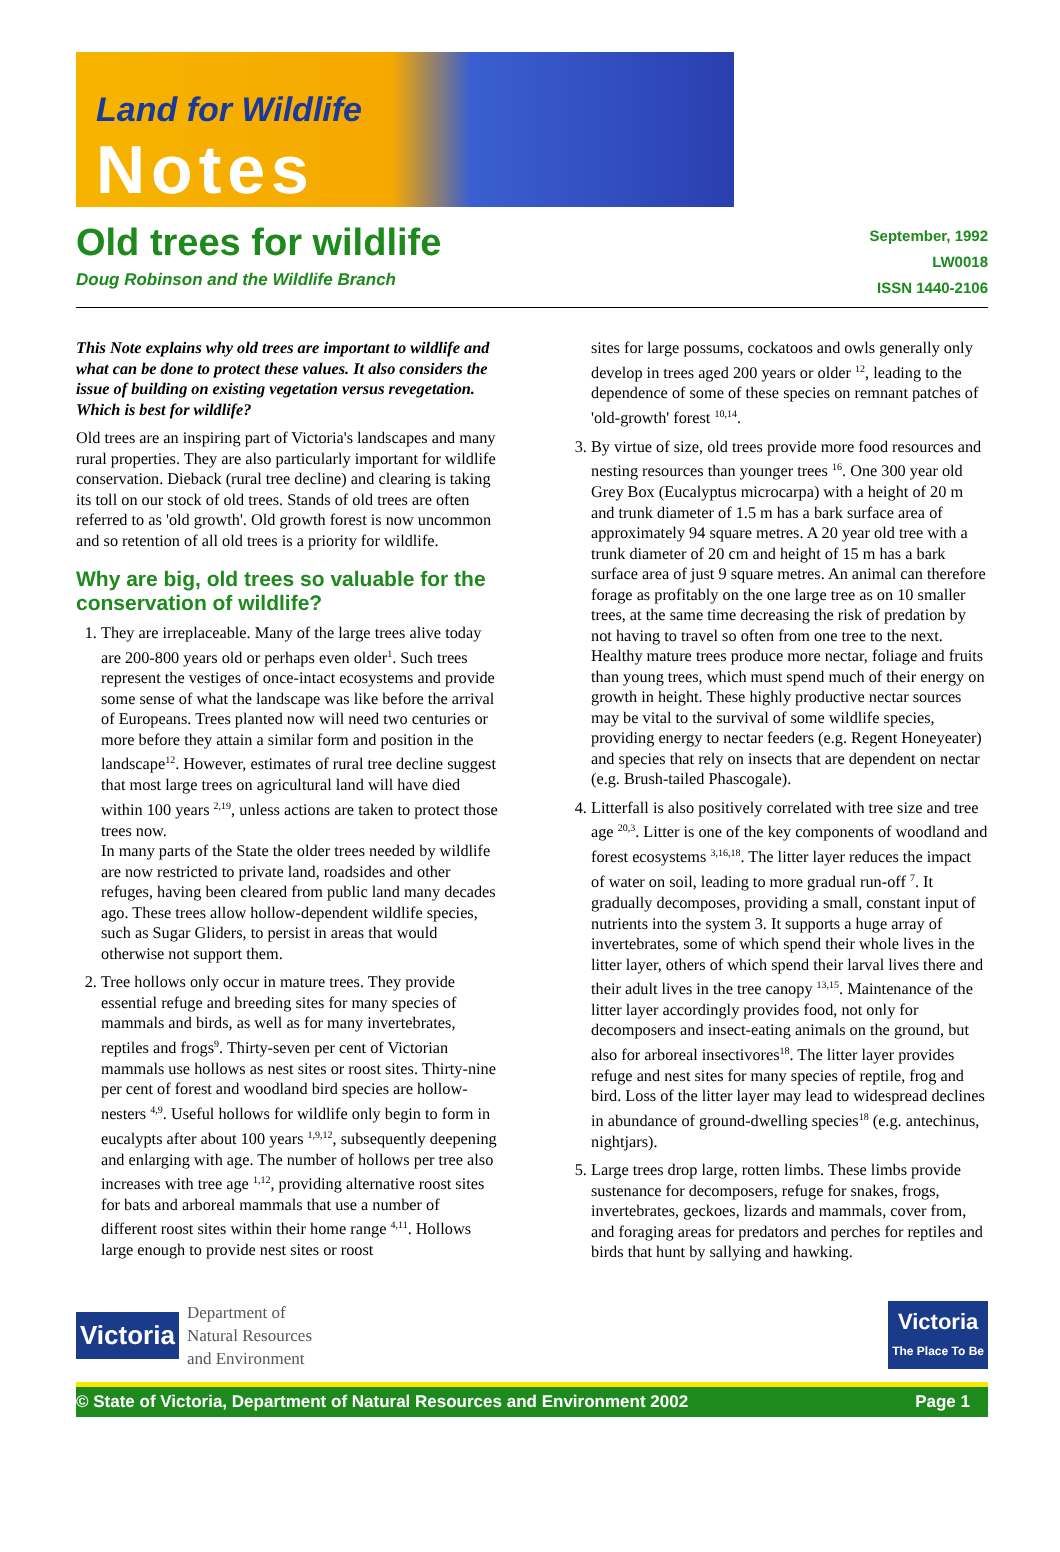Land for Wildlife
Notes
Old trees for wildlife
Doug Robinson and the Wildlife Branch
September, 1992
LW0018
ISSN 1440-2106
This Note explains why old trees are important to wildlife and what can be done to protect these values. It also considers the issue of building on existing vegetation versus revegetation. Which is best for wildlife?
Old trees are an inspiring part of Victoria's landscapes and many rural properties. They are also particularly important for wildlife conservation. Dieback (rural tree decline) and clearing is taking its toll on our stock of old trees. Stands of old trees are often referred to as 'old growth'. Old growth forest is now uncommon and so retention of all old trees is a priority for wildlife.
Why are big, old trees so valuable for the conservation of wildlife?
1. They are irreplaceable. Many of the large trees alive today are 200-800 years old or perhaps even older<sup>1</sup>. Such trees represent the vestiges of once-intact ecosystems and provide some sense of what the landscape was like before the arrival of Europeans. Trees planted now will need two centuries or more before they attain a similar form and position in the landscape<sup>12</sup>. However, estimates of rural tree decline suggest that most large trees on agricultural land will have died within 100 years <sup>2,19</sup>, unless actions are taken to protect those trees now.
In many parts of the State the older trees needed by wildlife are now restricted to private land, roadsides and other refuges, having been cleared from public land many decades ago. These trees allow hollow-dependent wildlife species, such as Sugar Gliders, to persist in areas that would otherwise not support them.
2. Tree hollows only occur in mature trees. They provide essential refuge and breeding sites for many species of mammals and birds, as well as for many invertebrates, reptiles and frogs<sup>9</sup>. Thirty-seven per cent of Victorian mammals use hollows as nest sites or roost sites. Thirty-nine per cent of forest and woodland bird species are hollow-nesters <sup>4,9</sup>. Useful hollows for wildlife only begin to form in eucalypts after about 100 years <sup>1,9,12</sup>, subsequently deepening and enlarging with age. The number of hollows per tree also increases with tree age <sup>1,12</sup>, providing alternative roost sites for bats and arboreal mammals that use a number of different roost sites within their home range <sup>4,11</sup>. Hollows large enough to provide nest sites or roost
sites for large possums, cockatoos and owls generally only develop in trees aged 200 years or older <sup>12</sup>, leading to the dependence of some of these species on remnant patches of 'old-growth' forest <sup>10,14</sup>.
3. By virtue of size, old trees provide more food resources and nesting resources than younger trees <sup>16</sup>. One 300 year old Grey Box (Eucalyptus microcarpa) with a height of 20 m and trunk diameter of 1.5 m has a bark surface area of approximately 94 square metres. A 20 year old tree with a trunk diameter of 20 cm and height of 15 m has a bark surface area of just 9 square metres. An animal can therefore forage as profitably on the one large tree as on 10 smaller trees, at the same time decreasing the risk of predation by not having to travel so often from one tree to the next. Healthy mature trees produce more nectar, foliage and fruits than young trees, which must spend much of their energy on growth in height. These highly productive nectar sources may be vital to the survival of some wildlife species, providing energy to nectar feeders (e.g. Regent Honeyeater) and species that rely on insects that are dependent on nectar (e.g. Brush-tailed Phascogale).
4. Litterfall is also positively correlated with tree size and tree age <sup>20,3</sup>. Litter is one of the key components of woodland and forest ecosystems <sup>3,16,18</sup>. The litter layer reduces the impact of water on soil, leading to more gradual run-off <sup>7</sup>. It gradually decomposes, providing a small, constant input of nutrients into the system 3. It supports a huge array of invertebrates, some of which spend their whole lives in the litter layer, others of which spend their larval lives there and their adult lives in the tree canopy <sup>13,15</sup>. Maintenance of the litter layer accordingly provides food, not only for decomposers and insect-eating animals on the ground, but also for arboreal insectivores<sup>18</sup>. The litter layer provides refuge and nest sites for many species of reptile, frog and bird. Loss of the litter layer may lead to widespread declines in abundance of ground-dwelling species<sup>18</sup> (e.g. antechinus, nightjars).
5. Large trees drop large, rotten limbs. These limbs provide sustenance for decomposers, refuge for snakes, frogs, invertebrates, geckoes, lizards and mammals, cover from, and foraging areas for predators and perches for reptiles and birds that hunt by sallying and hawking.
Victoria
Department of
Natural Resources
and Environment
Victoria
The Place To Be
© State of Victoria, Department of Natural Resources and Environment 2002 Page 1